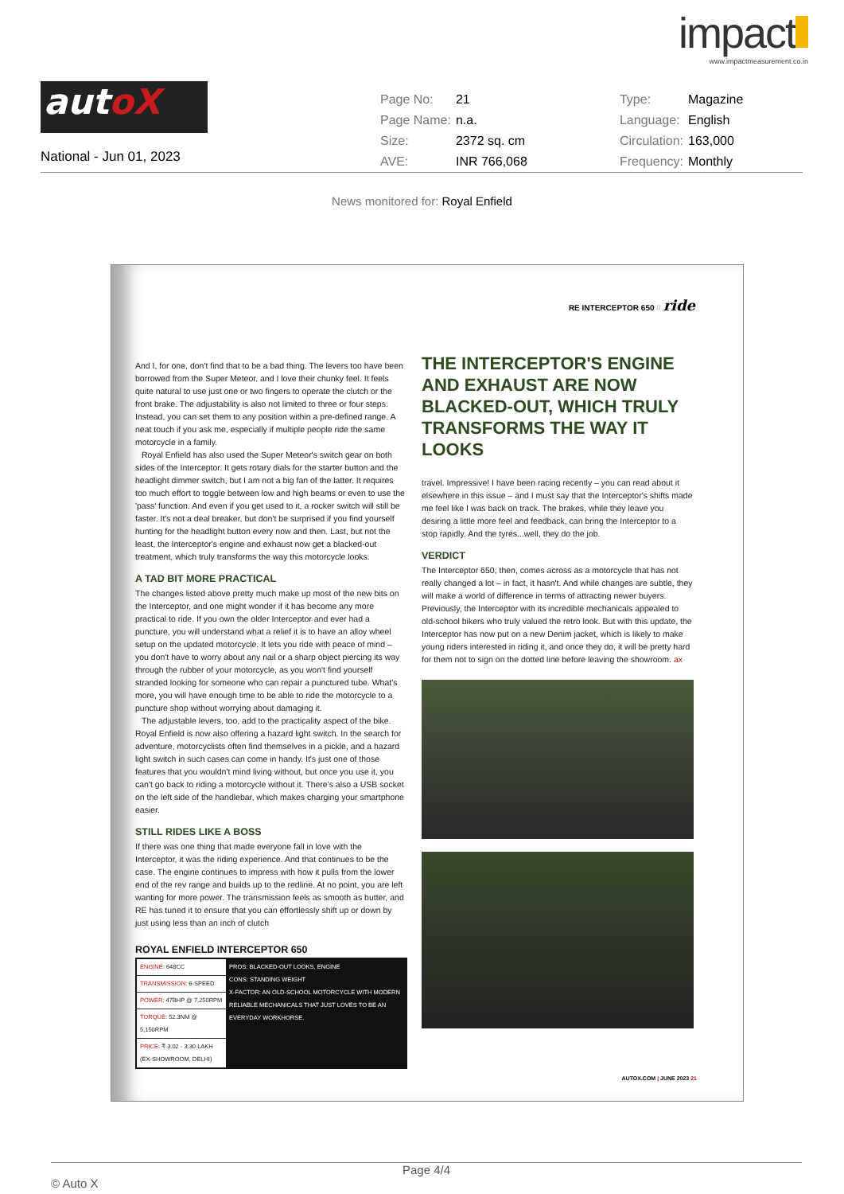impact
www.impactmeasurement.co.in
autoX
National - Jun 01, 2023
| Page No: | 21 | Type: | Magazine |
| Page Name: | n.a. | Language: | English |
| Size: | 2372 sq. cm | Circulation: | 163,000 |
| AVE: | INR 766,068 | Frequency: | Monthly |
News monitored for: Royal Enfield
RE INTERCEPTOR 650 // ride
And I, for one, don't find that to be a bad thing. The levers too have been borrowed from the Super Meteor, and I love their chunky feel. It feels quite natural to use just one or two fingers to operate the clutch or the front brake. The adjustability is also not limited to three or four steps. Instead, you can set them to any position within a pre-defined range. A neat touch if you ask me, especially if multiple people ride the same motorcycle in a family.
Royal Enfield has also used the Super Meteor's switch gear on both sides of the Interceptor. It gets rotary dials for the starter button and the headlight dimmer switch, but I am not a big fan of the latter. It requires too much effort to toggle between low and high beams or even to use the 'pass' function. And even if you get used to it, a rocker switch will still be faster. It's not a deal breaker, but don't be surprised if you find yourself hunting for the headlight button every now and then. Last, but not the least, the Interceptor's engine and exhaust now get a blacked-out treatment, which truly transforms the way this motorcycle looks.
A TAD BIT MORE PRACTICAL
The changes listed above pretty much make up most of the new bits on the Interceptor, and one might wonder if it has become any more practical to ride. If you own the older Interceptor and ever had a puncture, you will understand what a relief it is to have an alloy wheel setup on the updated motorcycle. It lets you ride with peace of mind – you don't have to worry about any nail or a sharp object piercing its way through the rubber of your motorcycle, as you won't find yourself stranded looking for someone who can repair a punctured tube. What's more, you will have enough time to be able to ride the motorcycle to a puncture shop without worrying about damaging it.
The adjustable levers, too, add to the practicality aspect of the bike. Royal Enfield is now also offering a hazard light switch. In the search for adventure, motorcyclists often find themselves in a pickle, and a hazard light switch in such cases can come in handy. It's just one of those features that you wouldn't mind living without, but once you use it, you can't go back to riding a motorcycle without it. There's also a USB socket on the left side of the handlebar, which makes charging your smartphone easier.
STILL RIDES LIKE A BOSS
If there was one thing that made everyone fall in love with the Interceptor, it was the riding experience. And that continues to be the case. The engine continues to impress with how it pulls from the lower end of the rev range and builds up to the redline. At no point, you are left wanting for more power. The transmission feels as smooth as butter, and RE has tuned it to ensure that you can effortlessly shift up or down by just using less than an inch of clutch
ROYAL ENFIELD INTERCEPTOR 650
| ENGINE: 648CC | PROS: BLACKED-OUT LOOKS, ENGINE CONS: STANDING WEIGHT X-FACTOR: AN OLD-SCHOOL MOTORCYCLE WITH MODERN RELIABLE MECHANICALS THAT JUST LOVES TO BE AN EVERYDAY WORKHORSE. |
| TRANSMISSION: 6-SPEED | |
| POWER: 47BHP @ 7,250RPM | |
| TORQUE: 52.3NM @ 5,150RPM | |
| PRICE: ₹ 3.02 - 3.30 LAKH (EX-SHOWROOM, DELHI) | |
THE INTERCEPTOR'S ENGINE AND EXHAUST ARE NOW BLACKED-OUT, WHICH TRULY TRANSFORMS THE WAY IT LOOKS
travel. Impressive! I have been racing recently – you can read about it elsewhere in this issue – and I must say that the Interceptor's shifts made me feel like I was back on track. The brakes, while they leave you desiring a little more feel and feedback, can bring the Interceptor to a stop rapidly. And the tyres...well, they do the job.
VERDICT
The Interceptor 650, then, comes across as a motorcycle that has not really changed a lot – in fact, it hasn't. And while changes are subtle, they will make a world of difference in terms of attracting newer buyers. Previously, the Interceptor with its incredible mechanicals appealed to old-school bikers who truly valued the retro look. But with this update, the Interceptor has now put on a new Denim jacket, which is likely to make young riders interested in riding it, and once they do, it will be pretty hard for them not to sign on the dotted line before leaving the showroom. ax
AUTOX.COM | JUNE 2023 21
Page 4/4
© Auto X